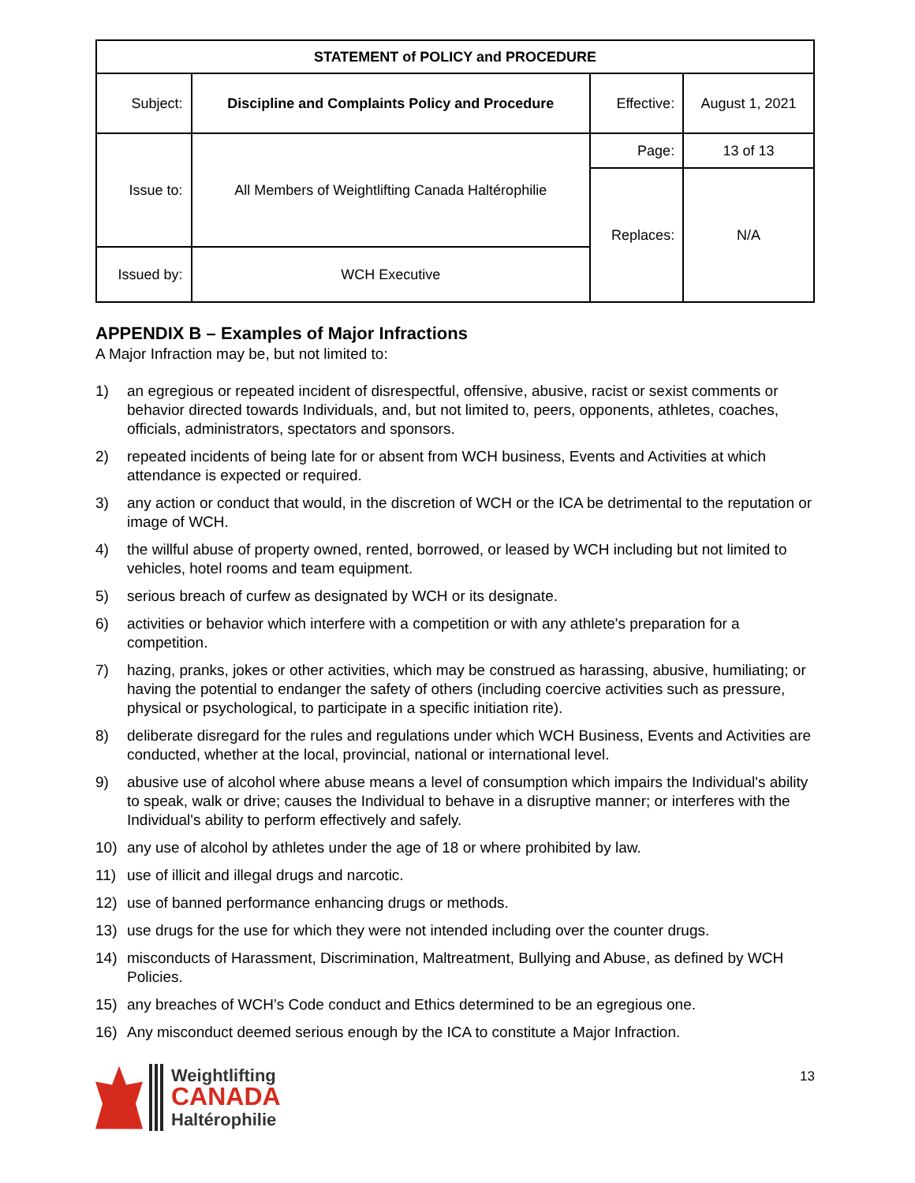| STATEMENT of POLICY and PROCEDURE | | | |
| --- | --- | --- | --- |
| Subject: | Discipline and Complaints Policy and Procedure | Effective: | August 1, 2021 |
| Issue to: | All Members of Weightlifting Canada Haltérophilie | Page: | 13 of 13 |
| | | Replaces: | N/A |
| Issued by: | WCH Executive | | |
APPENDIX B – Examples of Major Infractions
A Major Infraction may be, but not limited to:
1) an egregious or repeated incident of disrespectful, offensive, abusive, racist or sexist comments or behavior directed towards Individuals, and, but not limited to, peers, opponents, athletes, coaches, officials, administrators, spectators and sponsors.
2) repeated incidents of being late for or absent from WCH business, Events and Activities at which attendance is expected or required.
3) any action or conduct that would, in the discretion of WCH or the ICA be detrimental to the reputation or image of WCH.
4) the willful abuse of property owned, rented, borrowed, or leased by WCH including but not limited to vehicles, hotel rooms and team equipment.
5) serious breach of curfew as designated by WCH or its designate.
6) activities or behavior which interfere with a competition or with any athlete's preparation for a competition.
7) hazing, pranks, jokes or other activities, which may be construed as harassing, abusive, humiliating; or having the potential to endanger the safety of others (including coercive activities such as pressure, physical or psychological, to participate in a specific initiation rite).
8) deliberate disregard for the rules and regulations under which WCH Business, Events and Activities are conducted, whether at the local, provincial, national or international level.
9) abusive use of alcohol where abuse means a level of consumption which impairs the Individual's ability to speak, walk or drive; causes the Individual to behave in a disruptive manner; or interferes with the Individual's ability to perform effectively and safely.
10) any use of alcohol by athletes under the age of 18 or where prohibited by law.
11) use of illicit and illegal drugs and narcotic.
12) use of banned performance enhancing drugs or methods.
13) use drugs for the use for which they were not intended including over the counter drugs.
14) misconducts of Harassment, Discrimination, Maltreatment, Bullying and Abuse, as defined by WCH Policies.
15) any breaches of WCH’s Code conduct and Ethics determined to be an egregious one.
16) Any misconduct deemed serious enough by the ICA to constitute a Major Infraction.
Weightlifting
CANADA
Haltérophilie
13